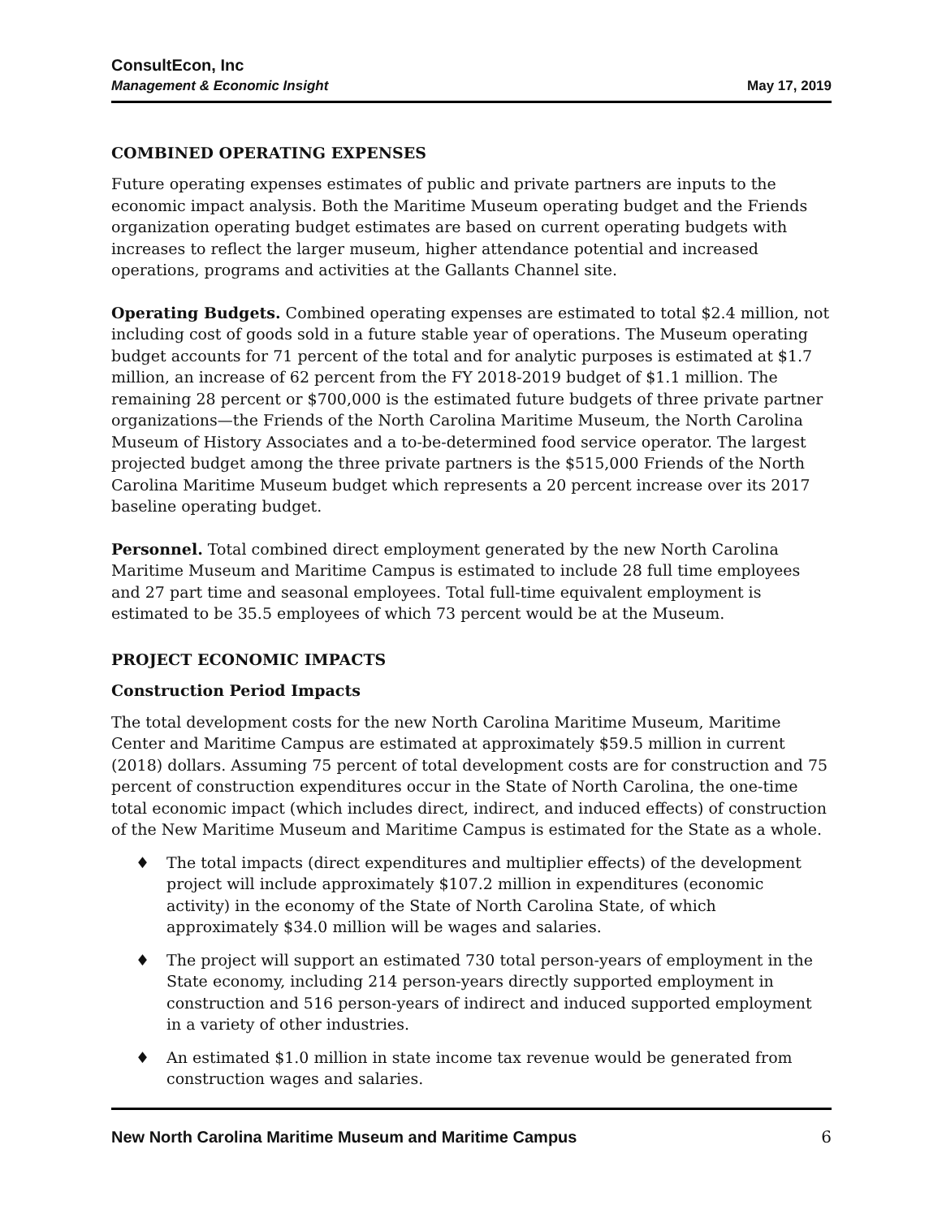ConsultEcon, Inc
Management & Economic Insight
May 17, 2019
COMBINED OPERATING EXPENSES
Future operating expenses estimates of public and private partners are inputs to the economic impact analysis. Both the Maritime Museum operating budget and the Friends organization operating budget estimates are based on current operating budgets with increases to reflect the larger museum, higher attendance potential and increased operations, programs and activities at the Gallants Channel site.
Operating Budgets. Combined operating expenses are estimated to total $2.4 million, not including cost of goods sold in a future stable year of operations. The Museum operating budget accounts for 71 percent of the total and for analytic purposes is estimated at $1.7 million, an increase of 62 percent from the FY 2018-2019 budget of $1.1 million. The remaining 28 percent or $700,000 is the estimated future budgets of three private partner organizations—the Friends of the North Carolina Maritime Museum, the North Carolina Museum of History Associates and a to-be-determined food service operator. The largest projected budget among the three private partners is the $515,000 Friends of the North Carolina Maritime Museum budget which represents a 20 percent increase over its 2017 baseline operating budget.
Personnel. Total combined direct employment generated by the new North Carolina Maritime Museum and Maritime Campus is estimated to include 28 full time employees and 27 part time and seasonal employees. Total full-time equivalent employment is estimated to be 35.5 employees of which 73 percent would be at the Museum.
PROJECT ECONOMIC IMPACTS
Construction Period Impacts
The total development costs for the new North Carolina Maritime Museum, Maritime Center and Maritime Campus are estimated at approximately $59.5 million in current (2018) dollars. Assuming 75 percent of total development costs are for construction and 75 percent of construction expenditures occur in the State of North Carolina, the one-time total economic impact (which includes direct, indirect, and induced effects) of construction of the New Maritime Museum and Maritime Campus is estimated for the State as a whole.
♦ The total impacts (direct expenditures and multiplier effects) of the development project will include approximately $107.2 million in expenditures (economic activity) in the economy of the State of North Carolina State, of which approximately $34.0 million will be wages and salaries.
♦ The project will support an estimated 730 total person-years of employment in the State economy, including 214 person-years directly supported employment in construction and 516 person-years of indirect and induced supported employment in a variety of other industries.
♦ An estimated $1.0 million in state income tax revenue would be generated from construction wages and salaries.
New North Carolina Maritime Museum and Maritime Campus 6